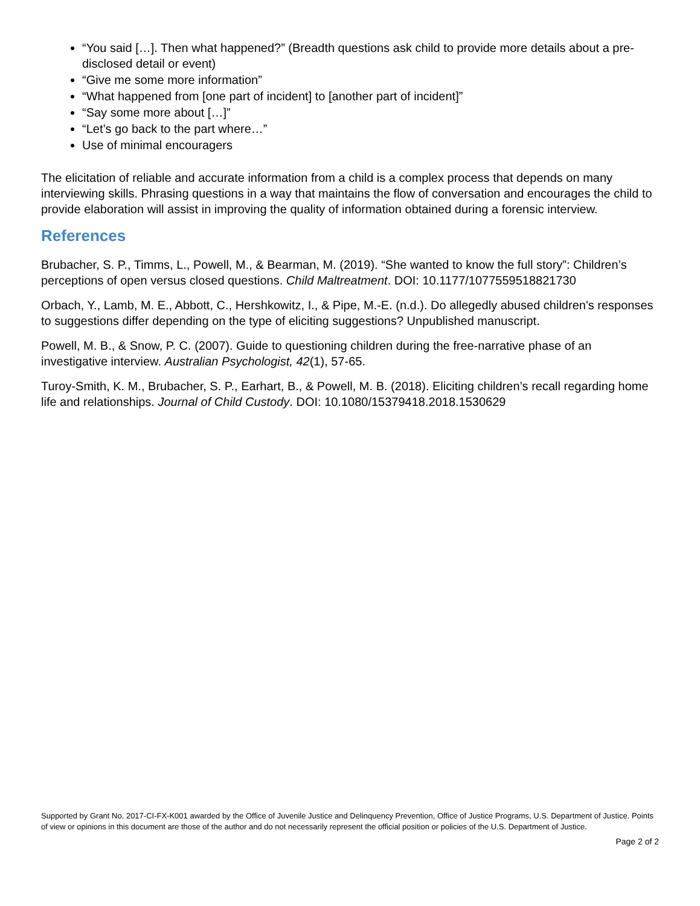“You said […]. Then what happened?” (Breadth questions ask child to provide more details about a pre-disclosed detail or event)
“Give me some more information”
“What happened from [one part of incident] to [another part of incident]”
“Say some more about […]”
“Let’s go back to the part where…”
Use of minimal encouragers
The elicitation of reliable and accurate information from a child is a complex process that depends on many interviewing skills. Phrasing questions in a way that maintains the flow of conversation and encourages the child to provide elaboration will assist in improving the quality of information obtained during a forensic interview.
References
Brubacher, S. P., Timms, L., Powell, M., & Bearman, M. (2019). “She wanted to know the full story”: Children’s perceptions of open versus closed questions. Child Maltreatment. DOI: 10.1177/1077559518821730
Orbach, Y., Lamb, M. E., Abbott, C., Hershkowitz, I., & Pipe, M.-E. (n.d.). Do allegedly abused children's responses to suggestions differ depending on the type of eliciting suggestions? Unpublished manuscript.
Powell, M. B., & Snow, P. C. (2007). Guide to questioning children during the free-narrative phase of an investigative interview. Australian Psychologist, 42(1), 57-65.
Turoy-Smith, K. M., Brubacher, S. P., Earhart, B., & Powell, M. B. (2018). Eliciting children’s recall regarding home life and relationships. Journal of Child Custody. DOI: 10.1080/15379418.2018.1530629
Supported by Grant No. 2017-CI-FX-K001 awarded by the Office of Juvenile Justice and Delinquency Prevention, Office of Justice Programs, U.S. Department of Justice. Points of view or opinions in this document are those of the author and do not necessarily represent the official position or policies of the U.S. Department of Justice.
Page 2 of 2